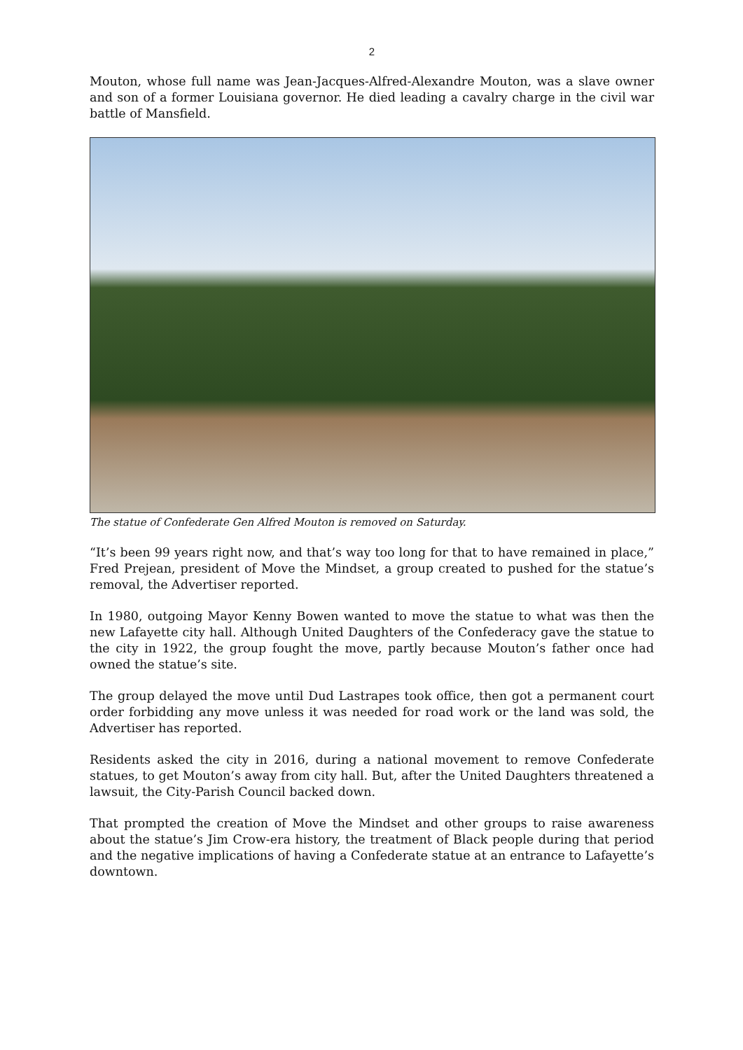2
Mouton, whose full name was Jean-Jacques-Alfred-Alexandre Mouton, was a slave owner and son of a former Louisiana governor. He died leading a cavalry charge in the civil war battle of Mansfield.
The statue of Confederate Gen Alfred Mouton is removed on Saturday.
“It’s been 99 years right now, and that’s way too long for that to have remained in place,” Fred Prejean, president of Move the Mindset, a group created to pushed for the statue’s removal, the Advertiser reported.
In 1980, outgoing Mayor Kenny Bowen wanted to move the statue to what was then the new Lafayette city hall. Although United Daughters of the Confederacy gave the statue to the city in 1922, the group fought the move, partly because Mouton’s father once had owned the statue’s site.
The group delayed the move until Dud Lastrapes took office, then got a permanent court order forbidding any move unless it was needed for road work or the land was sold, the Advertiser has reported.
Residents asked the city in 2016, during a national movement to remove Confederate statues, to get Mouton’s away from city hall. But, after the United Daughters threatened a lawsuit, the City-Parish Council backed down.
That prompted the creation of Move the Mindset and other groups to raise awareness about the statue’s Jim Crow-era history, the treatment of Black people during that period and the negative implications of having a Confederate statue at an entrance to Lafayette’s downtown.